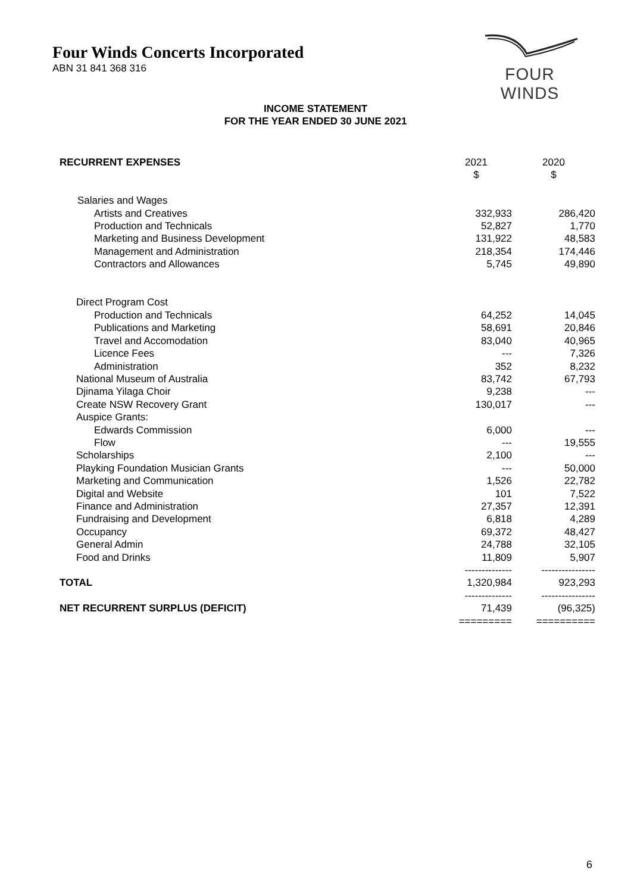Four Winds Concerts Incorporated
ABN 31 841 368 316
FOUR WINDS
INCOME STATEMENT
FOR THE YEAR ENDED 30 JUNE 2021
| RECURRENT EXPENSES | 2021 $ | 2020 $ |
| --- | --- | --- |
| Salaries and Wages | | |
| Artists and Creatives | 332,933 | 286,420 |
| Production and Technicals | 52,827 | 1,770 |
| Marketing and Business Development | 131,922 | 48,583 |
| Management and Administration | 218,354 | 174,446 |
| Contractors and Allowances | 5,745 | 49,890 |
| Direct Program Cost | | |
| Production and Technicals | 64,252 | 14,045 |
| Publications and Marketing | 58,691 | 20,846 |
| Travel and Accomodation | 83,040 | 40,965 |
| Licence Fees | --- | 7,326 |
| Administration | 352 | 8,232 |
| National Museum of Australia | 83,742 | 67,793 |
| Djinama Yilaga Choir | 9,238 | --- |
| Create NSW Recovery Grant | 130,017 | --- |
| Auspice Grants: | | |
| Edwards Commission | 6,000 | --- |
| Flow | --- | 19,555 |
| Scholarships | 2,100 | --- |
| Playking Foundation Musician Grants | --- | 50,000 |
| Marketing and Communication | 1,526 | 22,782 |
| Digital and Website | 101 | 7,522 |
| Finance and Administration | 27,357 | 12,391 |
| Fundraising and Development | 6,818 | 4,289 |
| Occupancy | 69,372 | 48,427 |
| General Admin | 24,788 | 32,105 |
| Food and Drinks | 11,809 | 5,907 |
| | -------------- | ---------------- |
| TOTAL | 1,320,984 | 923,293 |
| | -------------- | ---------------- |
| NET RECURRENT SURPLUS (DEFICIT) | 71,439 | (96,325) |
| | ========= | ========== |
6